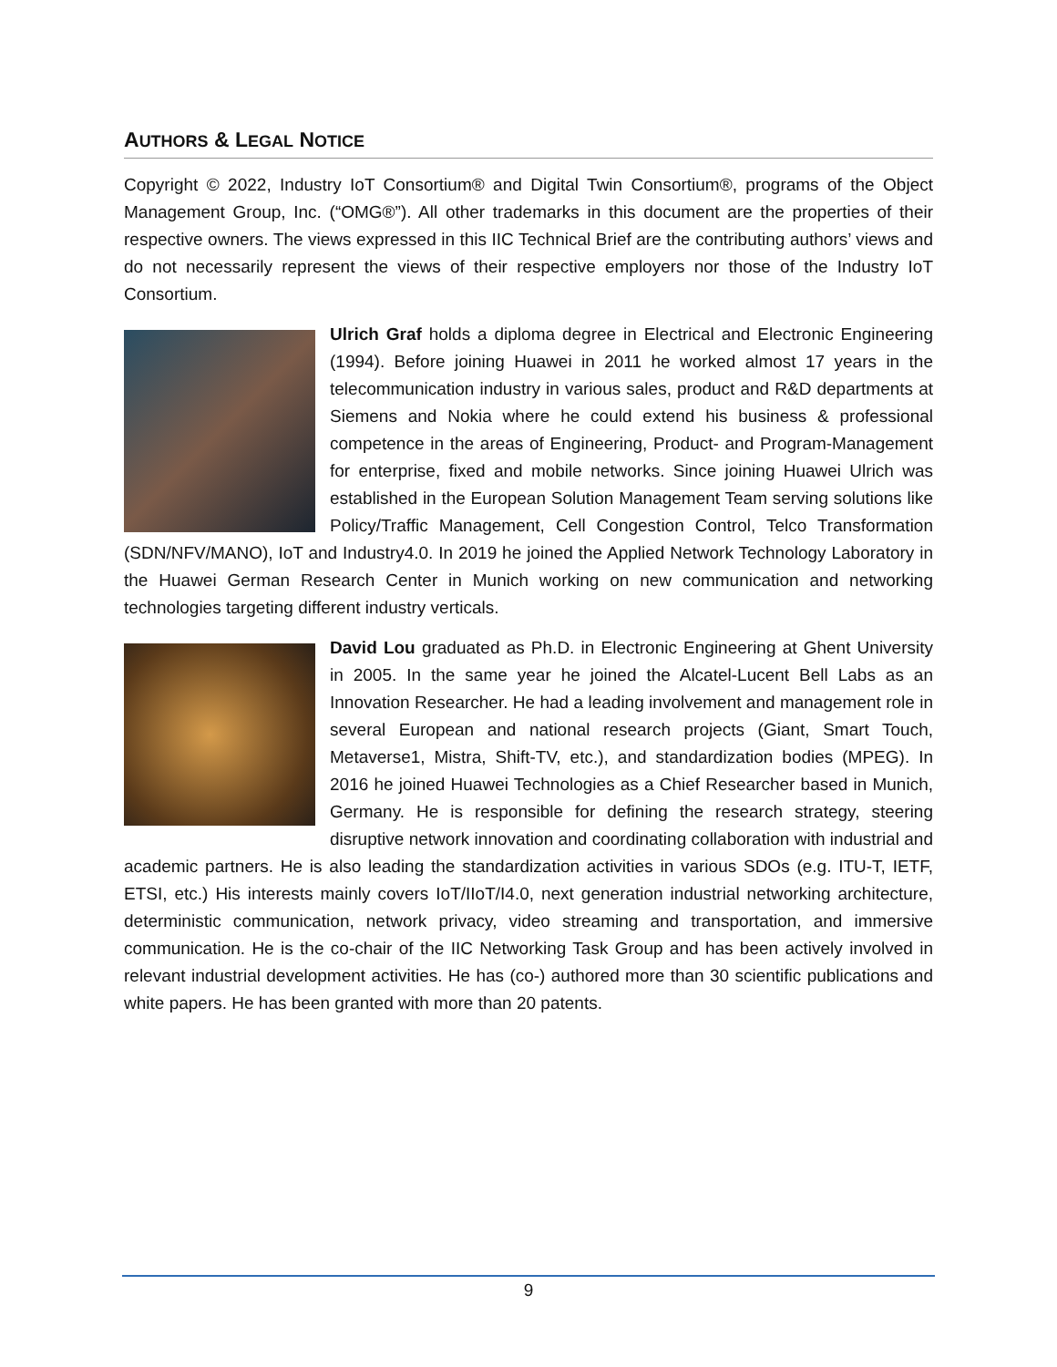AUTHORS & LEGAL NOTICE
Copyright © 2022, Industry IoT Consortium® and Digital Twin Consortium®, programs of the Object Management Group, Inc. (“OMG®”). All other trademarks in this document are the properties of their respective owners. The views expressed in this IIC Technical Brief are the contributing authors’ views and do not necessarily represent the views of their respective employers nor those of the Industry IoT Consortium.
Ulrich Graf holds a diploma degree in Electrical and Electronic Engineering (1994). Before joining Huawei in 2011 he worked almost 17 years in the telecommunication industry in various sales, product and R&D departments at Siemens and Nokia where he could extend his business & professional competence in the areas of Engineering, Product- and Program-Management for enterprise, fixed and mobile networks. Since joining Huawei Ulrich was established in the European Solution Management Team serving solutions like Policy/Traffic Management, Cell Congestion Control, Telco Transformation (SDN/NFV/MANO), IoT and Industry4.0. In 2019 he joined the Applied Network Technology Laboratory in the Huawei German Research Center in Munich working on new communication and networking technologies targeting different industry verticals.
David Lou graduated as Ph.D. in Electronic Engineering at Ghent University in 2005. In the same year he joined the Alcatel-Lucent Bell Labs as an Innovation Researcher. He had a leading involvement and management role in several European and national research projects (Giant, Smart Touch, Metaverse1, Mistra, Shift-TV, etc.), and standardization bodies (MPEG). In 2016 he joined Huawei Technologies as a Chief Researcher based in Munich, Germany. He is responsible for defining the research strategy, steering disruptive network innovation and coordinating collaboration with industrial and academic partners. He is also leading the standardization activities in various SDOs (e.g. ITU-T, IETF, ETSI, etc.) His interests mainly covers IoT/IIoT/I4.0, next generation industrial networking architecture, deterministic communication, network privacy, video streaming and transportation, and immersive communication. He is the co-chair of the IIC Networking Task Group and has been actively involved in relevant industrial development activities. He has (co-) authored more than 30 scientific publications and white papers. He has been granted with more than 20 patents.
9